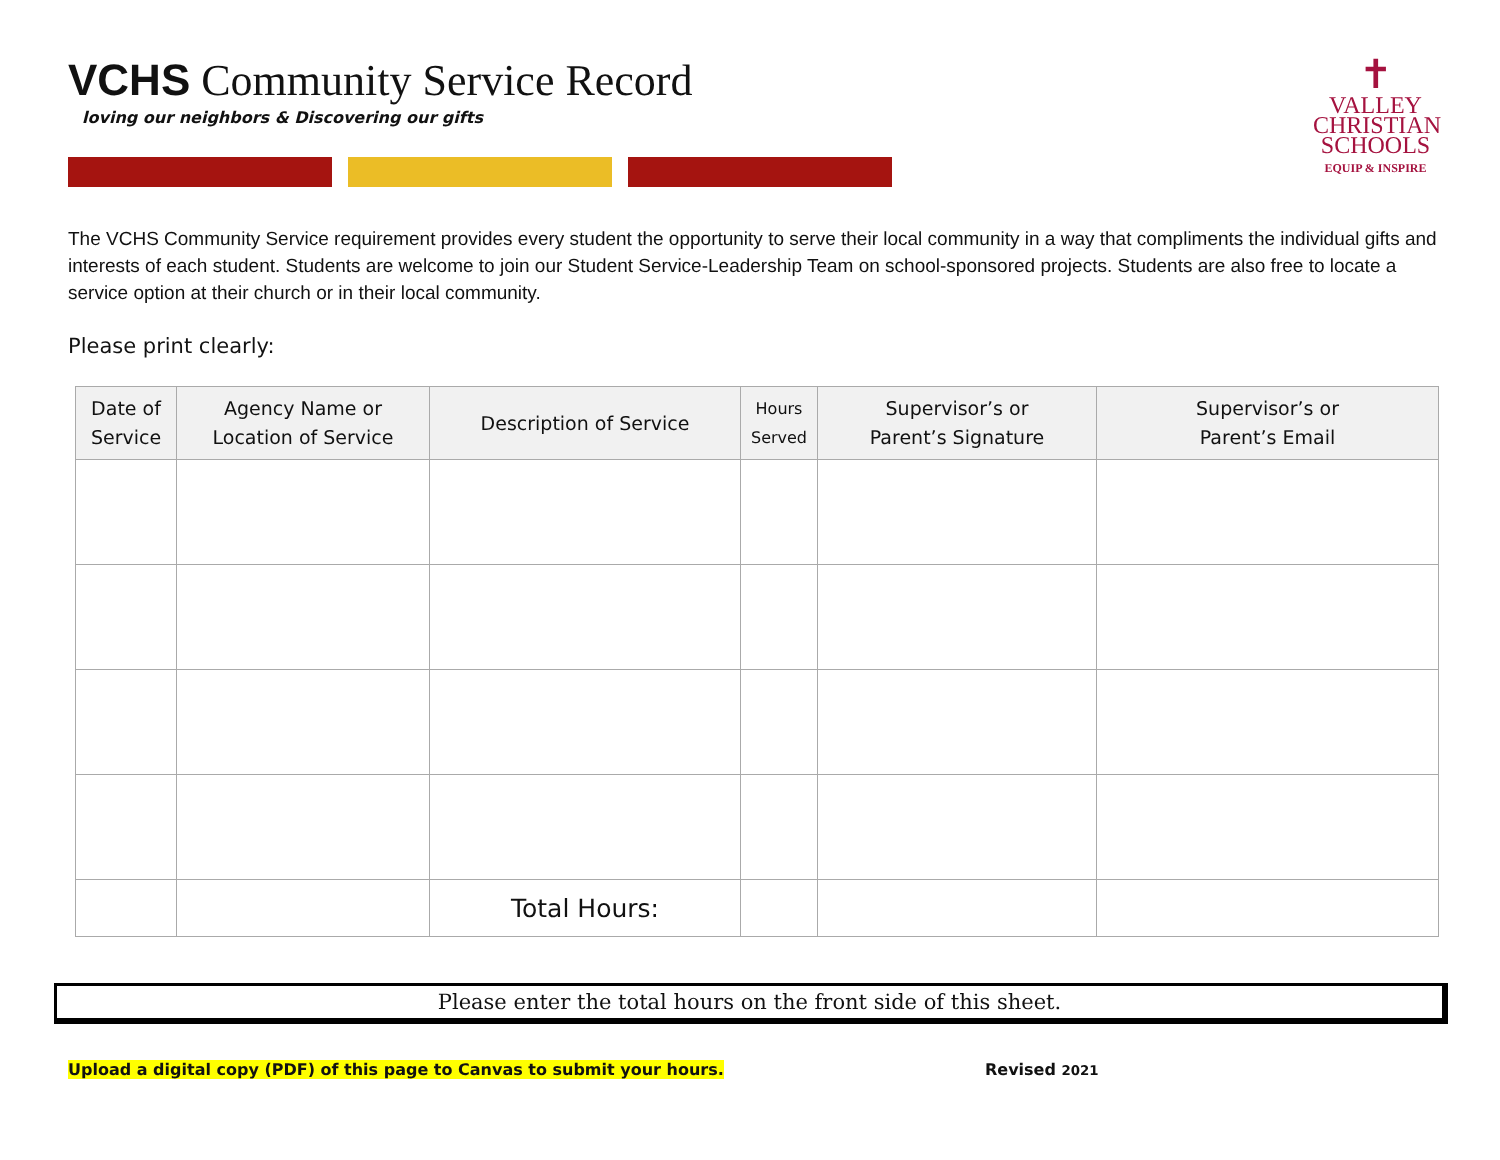VCHS Community Service Record
loving our neighbors & Discovering our gifts
✝
VALLEY
CHRISTIAN
SCHOOLS
EQUIP & INSPIRE
The VCHS Community Service requirement provides every student the opportunity to serve their local community in a way that compliments the individual gifts and interests of each student. Students are welcome to join our Student Service-Leadership Team on school-sponsored projects. Students are also free to locate a service option at their church or in their local community.
Please print clearly:
| Date of Service | Agency Name or Location of Service | Description of Service | Hours Served | Supervisor’s or Parent’s Signature | Supervisor’s or Parent’s Email |
| --- | --- | --- | --- | --- | --- |
| | | Total Hours: | | | |
Please enter the total hours on the front side of this sheet.
Upload a digital copy (PDF) of this page to Canvas to submit your hours. Revised 2021